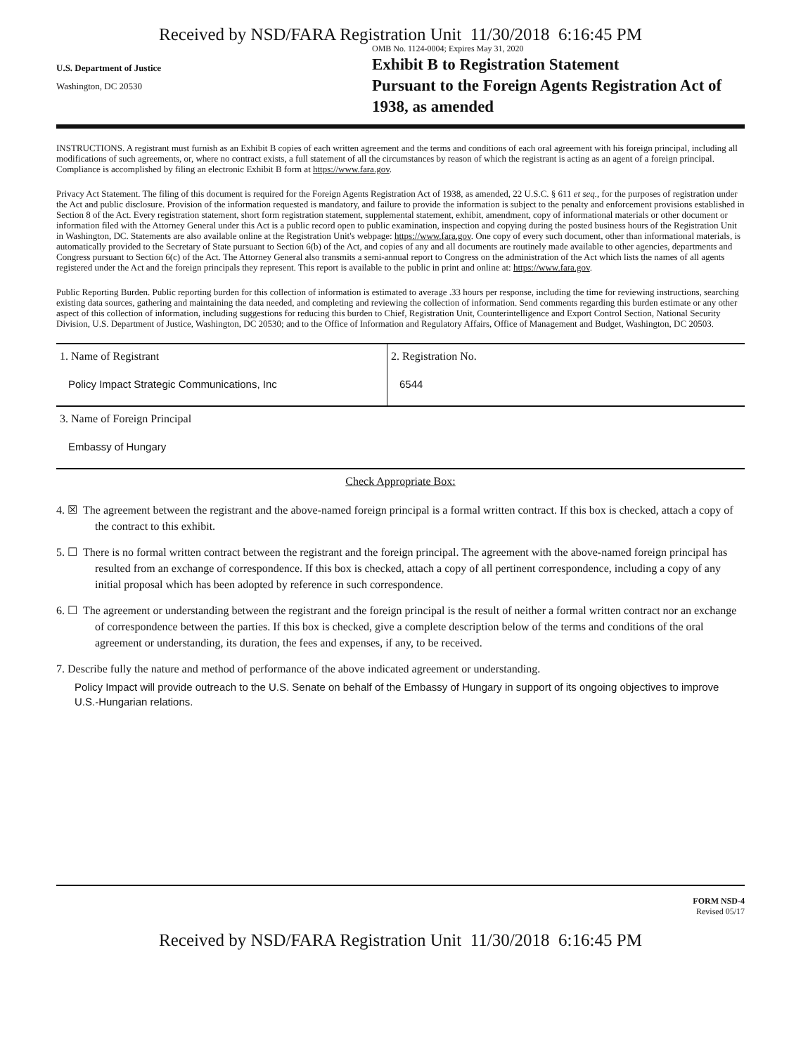Received by NSD/FARA Registration Unit 11/30/2018 6:16:45 PM
U.S. Department of Justice
Washington, DC 20530
OMB No. 1124-0004; Expires May 31, 2020
Exhibit B to Registration Statement
Pursuant to the Foreign Agents Registration Act of 1938, as amended
INSTRUCTIONS. A registrant must furnish as an Exhibit B copies of each written agreement and the terms and conditions of each oral agreement with his foreign principal, including all modifications of such agreements, or, where no contract exists, a full statement of all the circumstances by reason of which the registrant is acting as an agent of a foreign principal. Compliance is accomplished by filing an electronic Exhibit B form at https://www.fara.gov.
Privacy Act Statement. The filing of this document is required for the Foreign Agents Registration Act of 1938, as amended, 22 U.S.C. § 611 et seq., for the purposes of registration under the Act and public disclosure. Provision of the information requested is mandatory, and failure to provide the information is subject to the penalty and enforcement provisions established in Section 8 of the Act. Every registration statement, short form registration statement, supplemental statement, exhibit, amendment, copy of informational materials or other document or information filed with the Attorney General under this Act is a public record open to public examination, inspection and copying during the posted business hours of the Registration Unit in Washington, DC. Statements are also available online at the Registration Unit's webpage: https://www.fara.gov. One copy of every such document, other than informational materials, is automatically provided to the Secretary of State pursuant to Section 6(b) of the Act, and copies of any and all documents are routinely made available to other agencies, departments and Congress pursuant to Section 6(c) of the Act. The Attorney General also transmits a semi-annual report to Congress on the administration of the Act which lists the names of all agents registered under the Act and the foreign principals they represent. This report is available to the public in print and online at: https://www.fara.gov.
Public Reporting Burden. Public reporting burden for this collection of information is estimated to average .33 hours per response, including the time for reviewing instructions, searching existing data sources, gathering and maintaining the data needed, and completing and reviewing the collection of information. Send comments regarding this burden estimate or any other aspect of this collection of information, including suggestions for reducing this burden to Chief, Registration Unit, Counterintelligence and Export Control Section, National Security Division, U.S. Department of Justice, Washington, DC 20530; and to the Office of Information and Regulatory Affairs, Office of Management and Budget, Washington, DC 20503.
1. Name of Registrant
Policy Impact Strategic Communications, Inc
2. Registration No.
6544
3. Name of Foreign Principal
Embassy of Hungary
Check Appropriate Box:
4. ☒ The agreement between the registrant and the above-named foreign principal is a formal written contract. If this box is checked, attach a copy of the contract to this exhibit.
5. ☐ There is no formal written contract between the registrant and the foreign principal. The agreement with the above-named foreign principal has resulted from an exchange of correspondence. If this box is checked, attach a copy of all pertinent correspondence, including a copy of any initial proposal which has been adopted by reference in such correspondence.
6. ☐ The agreement or understanding between the registrant and the foreign principal is the result of neither a formal written contract nor an exchange of correspondence between the parties. If this box is checked, give a complete description below of the terms and conditions of the oral agreement or understanding, its duration, the fees and expenses, if any, to be received.
7. Describe fully the nature and method of performance of the above indicated agreement or understanding.
Policy Impact will provide outreach to the U.S. Senate on behalf of the Embassy of Hungary in support of its ongoing objectives to improve U.S.-Hungarian relations.
FORM NSD-4
Revised 05/17
Received by NSD/FARA Registration Unit 11/30/2018 6:16:45 PM